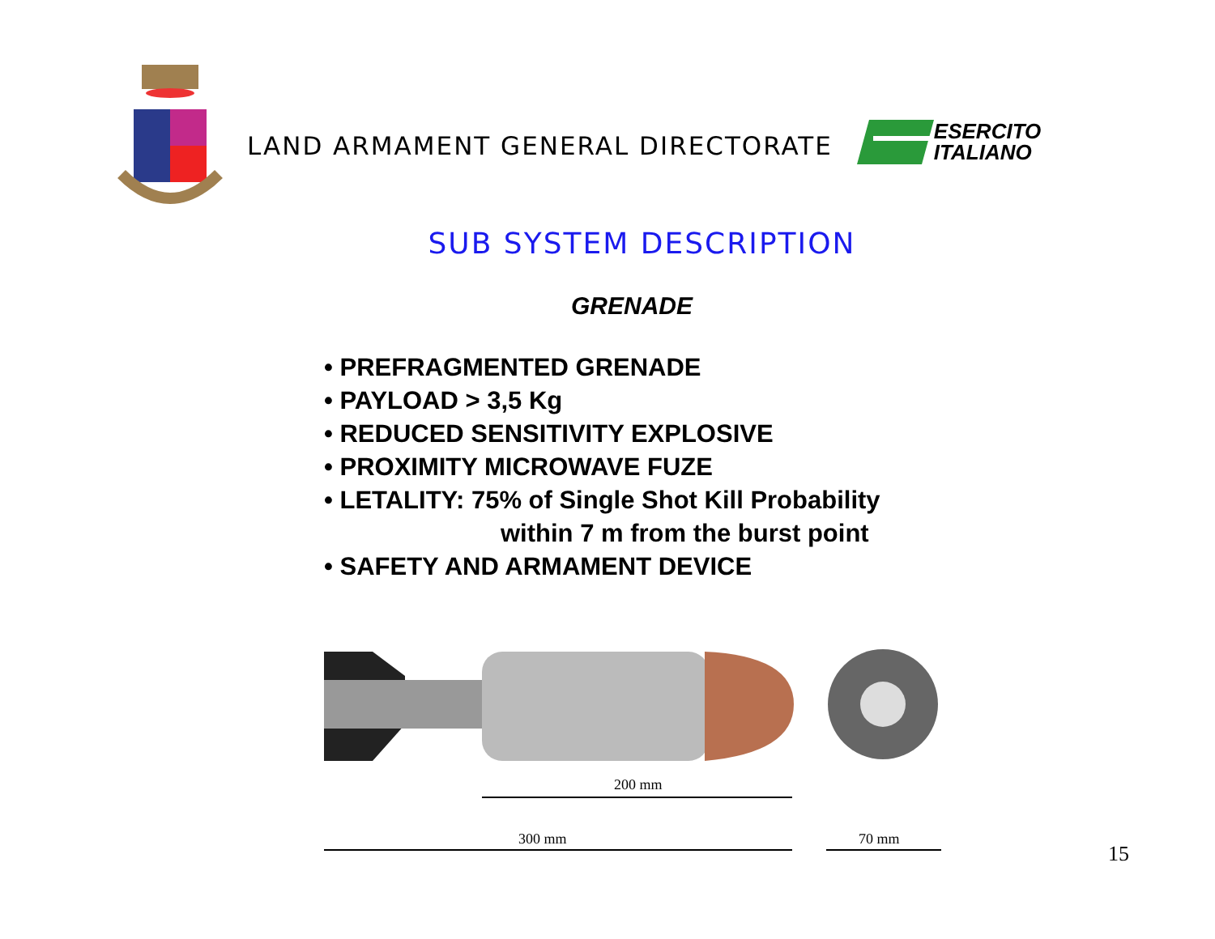LAND ARMAMENT GENERAL DIRECTORATE
ESERCITO
ITALIANO
SUB SYSTEM DESCRIPTION
GRENADE
• PREFRAGMENTED GRENADE
• PAYLOAD > 3,5 Kg
• REDUCED SENSITIVITY EXPLOSIVE
• PROXIMITY MICROWAVE FUZE
• LETALITY: 75% of Single Shot Kill Probability
within 7 m from the burst point
• SAFETY AND ARMAMENT DEVICE
200 mm
300 mm
70 mm
15